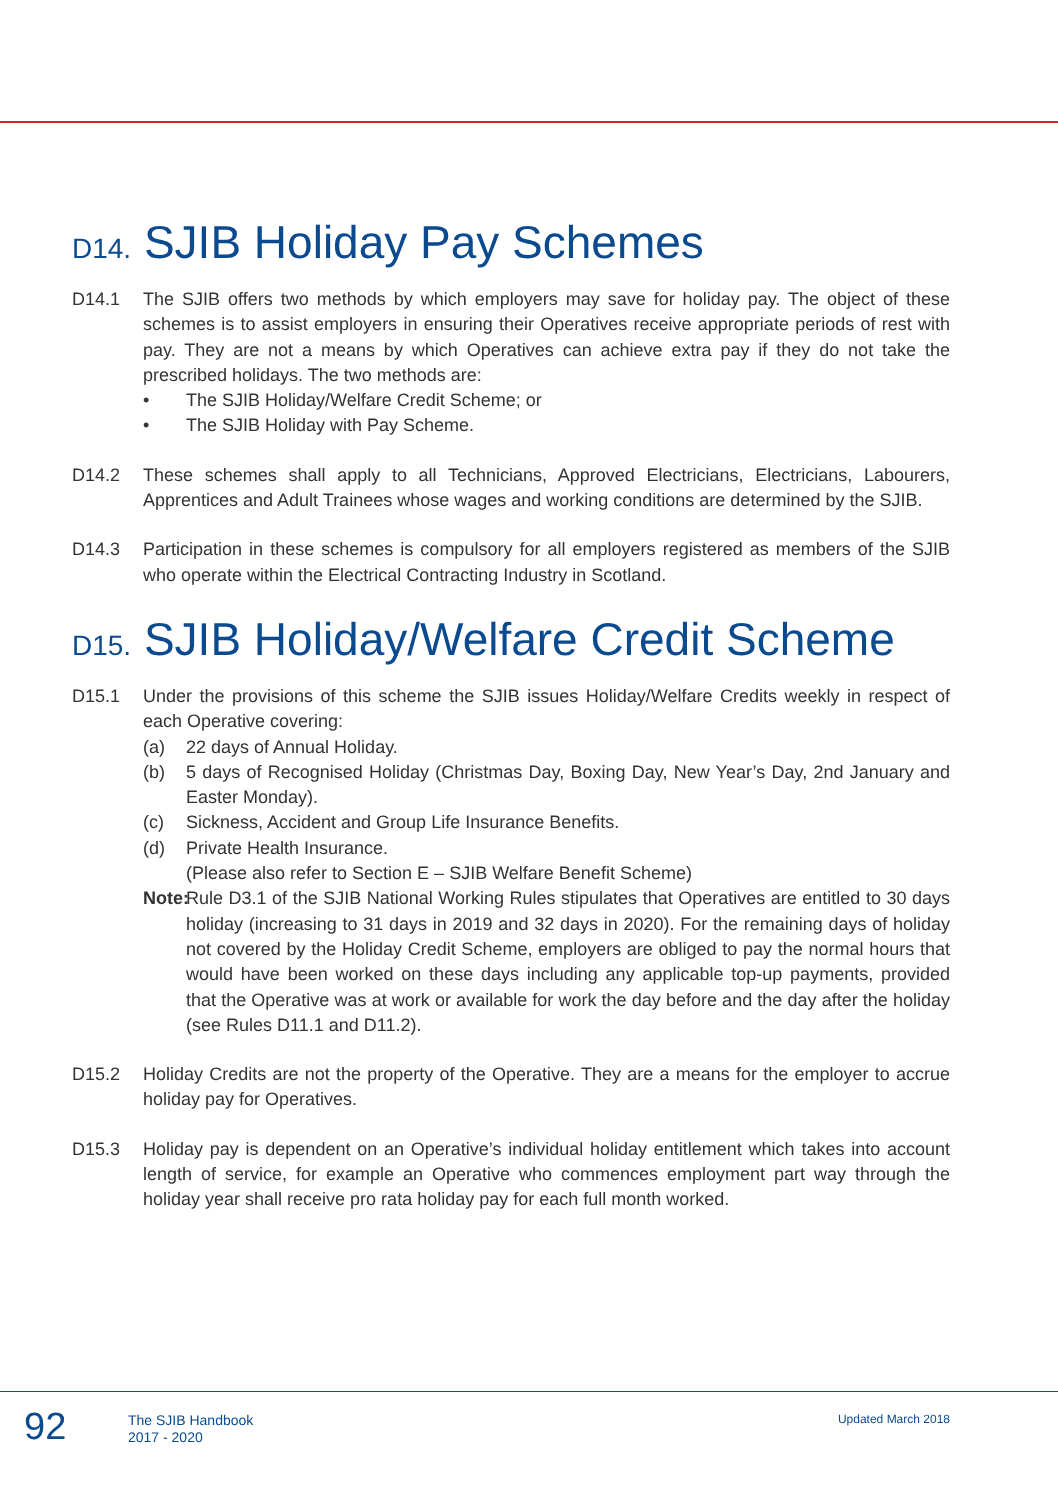D14. SJIB Holiday Pay Schemes
D14.1 The SJIB offers two methods by which employers may save for holiday pay. The object of these schemes is to assist employers in ensuring their Operatives receive appropriate periods of rest with pay. They are not a means by which Operatives can achieve extra pay if they do not take the prescribed holidays. The two methods are:
• The SJIB Holiday/Welfare Credit Scheme; or
• The SJIB Holiday with Pay Scheme.
D14.2 These schemes shall apply to all Technicians, Approved Electricians, Electricians, Labourers, Apprentices and Adult Trainees whose wages and working conditions are determined by the SJIB.
D14.3 Participation in these schemes is compulsory for all employers registered as members of the SJIB who operate within the Electrical Contracting Industry in Scotland.
D15. SJIB Holiday/Welfare Credit Scheme
D15.1 Under the provisions of this scheme the SJIB issues Holiday/Welfare Credits weekly in respect of each Operative covering:
(a) 22 days of Annual Holiday.
(b) 5 days of Recognised Holiday (Christmas Day, Boxing Day, New Year’s Day, 2nd January and Easter Monday).
(c) Sickness, Accident and Group Life Insurance Benefits.
(d) Private Health Insurance.
(Please also refer to Section E – SJIB Welfare Benefit Scheme)
Note: Rule D3.1 of the SJIB National Working Rules stipulates that Operatives are entitled to 30 days holiday (increasing to 31 days in 2019 and 32 days in 2020). For the remaining days of holiday not covered by the Holiday Credit Scheme, employers are obliged to pay the normal hours that would have been worked on these days including any applicable top-up payments, provided that the Operative was at work or available for work the day before and the day after the holiday (see Rules D11.1 and D11.2).
D15.2 Holiday Credits are not the property of the Operative. They are a means for the employer to accrue holiday pay for Operatives.
D15.3 Holiday pay is dependent on an Operative’s individual holiday entitlement which takes into account length of service, for example an Operative who commences employment part way through the holiday year shall receive pro rata holiday pay for each full month worked.
92
The SJIB Handbook
2017 - 2020
Updated March 2018